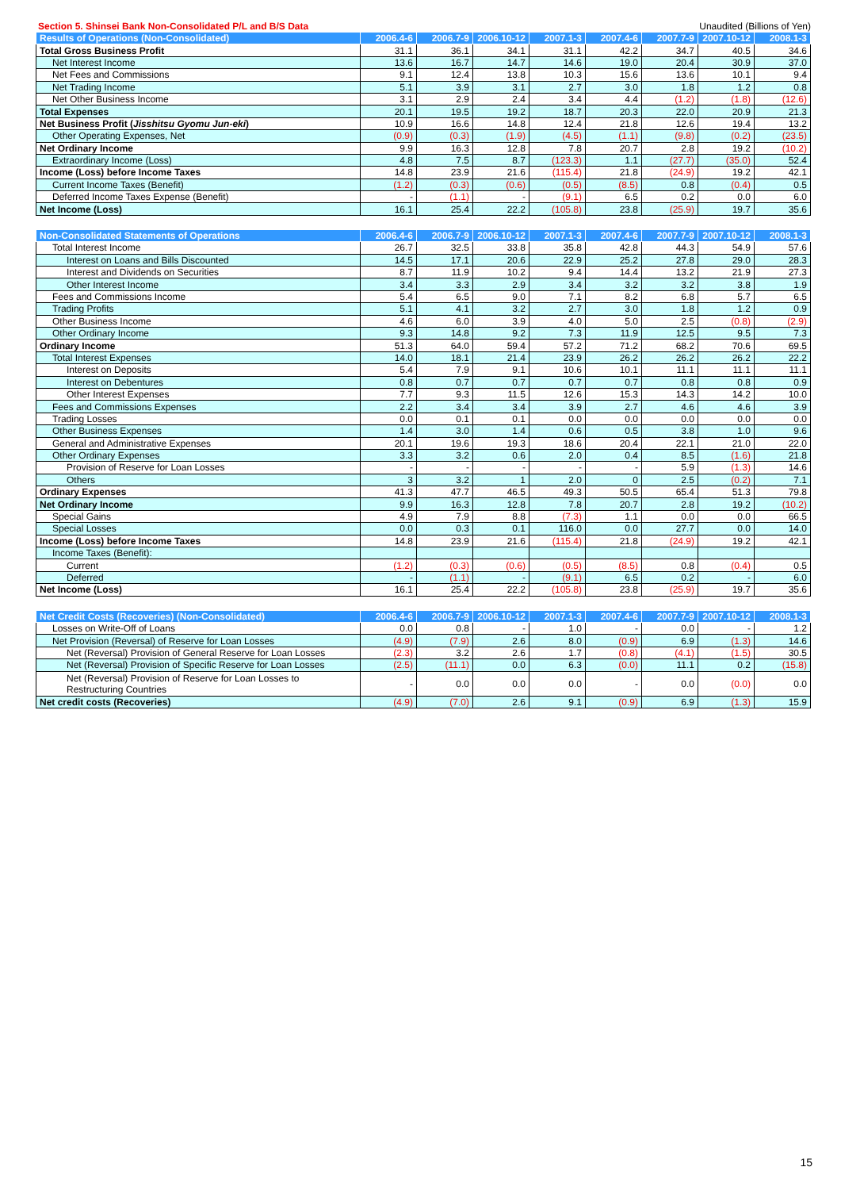Section 5. Shinsei Bank Non-Consolidated P/L and B/S Data Unaudited (Billions of Yen)
| Results of Operations (Non-Consolidated) | 2006.4-6 | 2006.7-9 | 2006.10-12 | 2007.1-3 | 2007.4-6 | 2007.7-9 | 2007.10-12 | 2008.1-3 |
| --- | --- | --- | --- | --- | --- | --- | --- | --- |
| Total Gross Business Profit | 31.1 | 36.1 | 34.1 | 31.1 | 42.2 | 34.7 | 40.5 | 34.6 |
| Net Interest Income | 13.6 | 16.7 | 14.7 | 14.6 | 19.0 | 20.4 | 30.9 | 37.0 |
| Net Fees and Commissions | 9.1 | 12.4 | 13.8 | 10.3 | 15.6 | 13.6 | 10.1 | 9.4 |
| Net Trading Income | 5.1 | 3.9 | 3.1 | 2.7 | 3.0 | 1.8 | 1.2 | 0.8 |
| Net Other Business Income | 3.1 | 2.9 | 2.4 | 3.4 | 4.4 | (1.2) | (1.8) | (12.6) |
| Total Expenses | 20.1 | 19.5 | 19.2 | 18.7 | 20.3 | 22.0 | 20.9 | 21.3 |
| Net Business Profit ( Jisshitsu Gyomu Jun-eki ) | 10.9 | 16.6 | 14.8 | 12.4 | 21.8 | 12.6 | 19.4 | 13.2 |
| Other Operating Expenses, Net | (0.9) | (0.3) | (1.9) | (4.5) | (1.1) | (9.8) | (0.2) | (23.5) |
| Net Ordinary Income | 9.9 | 16.3 | 12.8 | 7.8 | 20.7 | 2.8 | 19.2 | (10.2) |
| Extraordinary Income (Loss) | 4.8 | 7.5 | 8.7 | (123.3) | 1.1 | (27.7) | (35.0) | 52.4 |
| Income (Loss) before Income Taxes | 14.8 | 23.9 | 21.6 | (115.4) | 21.8 | (24.9) | 19.2 | 42.1 |
| Current Income Taxes (Benefit) | (1.2) | (0.3) | (0.6) | (0.5) | (8.5) | 0.8 | (0.4) | 0.5 |
| Deferred Income Taxes Expense (Benefit) | - | (1.1) | - | (9.1) | 6.5 | 0.2 | 0.0 | 6.0 |
| Net Income (Loss) | 16.1 | 25.4 | 22.2 | (105.8) | 23.8 | (25.9) | 19.7 | 35.6 |
| Non-Consolidated Statements of Operations | 2006.4-6 | 2006.7-9 | 2006.10-12 | 2007.1-3 | 2007.4-6 | 2007.7-9 | 2007.10-12 | 2008.1-3 |
| --- | --- | --- | --- | --- | --- | --- | --- | --- |
| Total Interest Income | 26.7 | 32.5 | 33.8 | 35.8 | 42.8 | 44.3 | 54.9 | 57.6 |
| Interest on Loans and Bills Discounted | 14.5 | 17.1 | 20.6 | 22.9 | 25.2 | 27.8 | 29.0 | 28.3 |
| Interest and Dividends on Securities | 8.7 | 11.9 | 10.2 | 9.4 | 14.4 | 13.2 | 21.9 | 27.3 |
| Other Interest Income | 3.4 | 3.3 | 2.9 | 3.4 | 3.2 | 3.2 | 3.8 | 1.9 |
| Fees and Commissions Income | 5.4 | 6.5 | 9.0 | 7.1 | 8.2 | 6.8 | 5.7 | 6.5 |
| Trading Profits | 5.1 | 4.1 | 3.2 | 2.7 | 3.0 | 1.8 | 1.2 | 0.9 |
| Other Business Income | 4.6 | 6.0 | 3.9 | 4.0 | 5.0 | 2.5 | (0.8) | (2.9) |
| Other Ordinary Income | 9.3 | 14.8 | 9.2 | 7.3 | 11.9 | 12.5 | 9.5 | 7.3 |
| Ordinary Income | 51.3 | 64.0 | 59.4 | 57.2 | 71.2 | 68.2 | 70.6 | 69.5 |
| Total Interest Expenses | 14.0 | 18.1 | 21.4 | 23.9 | 26.2 | 26.2 | 26.2 | 22.2 |
| Interest on Deposits | 5.4 | 7.9 | 9.1 | 10.6 | 10.1 | 11.1 | 11.1 | 11.1 |
| Interest on Debentures | 0.8 | 0.7 | 0.7 | 0.7 | 0.7 | 0.8 | 0.8 | 0.9 |
| Other Interest Expenses | 7.7 | 9.3 | 11.5 | 12.6 | 15.3 | 14.3 | 14.2 | 10.0 |
| Fees and Commissions Expenses | 2.2 | 3.4 | 3.4 | 3.9 | 2.7 | 4.6 | 4.6 | 3.9 |
| Trading Losses | 0.0 | 0.1 | 0.1 | 0.0 | 0.0 | 0.0 | 0.0 | 0.0 |
| Other Business Expenses | 1.4 | 3.0 | 1.4 | 0.6 | 0.5 | 3.8 | 1.0 | 9.6 |
| General and Administrative Expenses | 20.1 | 19.6 | 19.3 | 18.6 | 20.4 | 22.1 | 21.0 | 22.0 |
| Other Ordinary Expenses | 3.3 | 3.2 | 0.6 | 2.0 | 0.4 | 8.5 | (1.6) | 21.8 |
| Provision of Reserve for Loan Losses | - | - | - | - | - | 5.9 | (1.3) | 14.6 |
| Others | 3 | 3.2 | 1 | 2.0 | 0 | 2.5 | (0.2) | 7.1 |
| Ordinary Expenses | 41.3 | 47.7 | 46.5 | 49.3 | 50.5 | 65.4 | 51.3 | 79.8 |
| Net Ordinary Income | 9.9 | 16.3 | 12.8 | 7.8 | 20.7 | 2.8 | 19.2 | (10.2) |
| Special Gains | 4.9 | 7.9 | 8.8 | (7.3) | 1.1 | 0.0 | 0.0 | 66.5 |
| Special Losses | 0.0 | 0.3 | 0.1 | 116.0 | 0.0 | 27.7 | 0.0 | 14.0 |
| Income (Loss) before Income Taxes | 14.8 | 23.9 | 21.6 | (115.4) | 21.8 | (24.9) | 19.2 | 42.1 |
| Income Taxes (Benefit): | | | | | | | | |
| Current | (1.2) | (0.3) | (0.6) | (0.5) | (8.5) | 0.8 | (0.4) | 0.5 |
| Deferred | - | (1.1) | - | (9.1) | 6.5 | 0.2 | - | 6.0 |
| Net Income (Loss) | 16.1 | 25.4 | 22.2 | (105.8) | 23.8 | (25.9) | 19.7 | 35.6 |
| Net Credit Costs (Recoveries) (Non-Consolidated) | 2006.4-6 | 2006.7-9 | 2006.10-12 | 2007.1-3 | 2007.4-6 | 2007.7-9 | 2007.10-12 | 2008.1-3 |
| --- | --- | --- | --- | --- | --- | --- | --- | --- |
| Losses on Write-Off of Loans | 0.0 | 0.8 | - | 1.0 | - | 0.0 | - | 1.2 |
| Net Provision (Reversal) of Reserve for Loan Losses | (4.9) | (7.9) | 2.6 | 8.0 | (0.9) | 6.9 | (1.3) | 14.6 |
| Net (Reversal) Provision of General Reserve for Loan Losses | (2.3) | 3.2 | 2.6 | 1.7 | (0.8) | (4.1) | (1.5) | 30.5 |
| Net (Reversal) Provision of Specific Reserve for Loan Losses | (2.5) | (11.1) | 0.0 | 6.3 | (0.0) | 11.1 | 0.2 | (15.8) |
| Net (Reversal) Provision of Reserve for Loan Losses to Restructuring Countries | - | 0.0 | 0.0 | 0.0 | - | 0.0 | (0.0) | 0.0 |
| Net credit costs (Recoveries) | (4.9) | (7.0) | 2.6 | 9.1 | (0.9) | 6.9 | (1.3) | 15.9 |
15